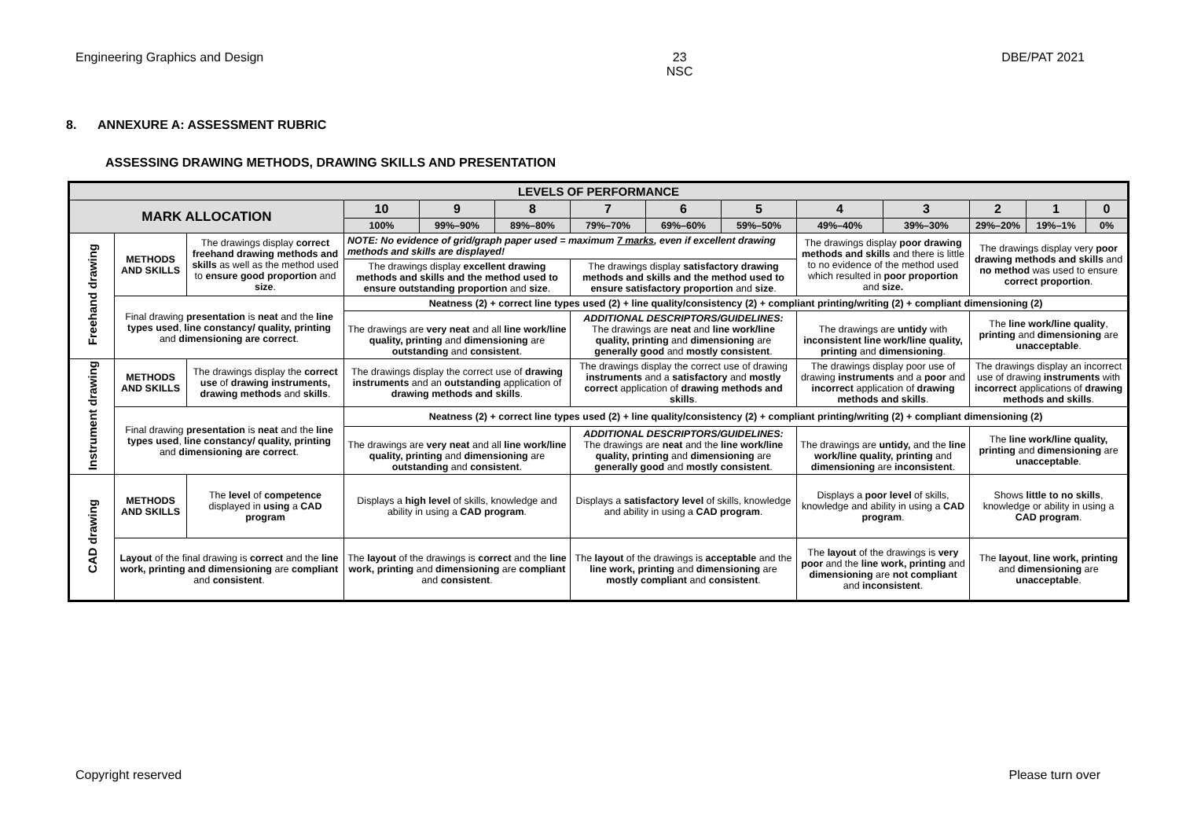Engineering Graphics and Design 23
NSC DBE/PAT 2021
8. ANNEXURE A: ASSESSMENT RUBRIC
ASSESSING DRAWING METHODS, DRAWING SKILLS AND PRESENTATION
| LEVELS OF PERFORMANCE | | | | | | | | | | | | | |
| --- | --- | --- | --- | --- | --- | --- | --- | --- | --- | --- | --- | --- | --- |
| MARK ALLOCATION | | | 10 | 9 | 8 | 7 | 6 | 5 | 4 | 3 | 2 | 1 | 0 |
| | | | 100% | 99%–90% | 89%–80% | 79%–70% | 69%–60% | 59%–50% | 49%–40% | 39%–30% | 29%–20% | 19%–1% | 0% |
| Freehand drawing | METHODS AND SKILLS | The drawings display correct freehand drawing methods and skills as well as the method used to ensure good proportion and size . | NOTE: No evidence of grid/graph paper used = maximum 7 marks , even if excellent drawing methods and skills are displayed! | | | | | | The drawings display poor drawing methods and skills and there is little to no evidence of the method used which resulted in poor proportion and size. | | The drawings display very poor drawing methods and skills and no method was used to ensure correct proportion . | | |
| | | | The drawings display excellent drawing methods and skills and the method used to ensure outstanding proportion and size . | | | The drawings display satisfactory drawing methods and skills and the method used to ensure satisfactory proportion and size . | | | | | | | |
| | Final drawing presentation is neat and the line types used , line constancy/ quality, printing and dimensioning are correct . | | Neatness (2) + correct line types used (2) + line quality/consistency (2) + compliant printing/writing (2) + compliant dimensioning (2) | | | | | | | | | | |
| | | | The drawings are very neat and all line work/line quality, printing and dimensioning are outstanding and consistent . | | | ADDITIONAL DESCRIPTORS/GUIDELINES: The drawings are neat and line work/line quality, printing and dimensioning are generally good and mostly consistent . | | | The drawings are untidy with inconsistent line work/line quality, printing and dimensioning . | | The line work/line quality , printing and dimensioning are unacceptable . | | |
| Instrument drawing | METHODS AND SKILLS | The drawings display the correct use of drawing instruments, drawing methods and skills . | The drawings display the correct use of drawing instruments and an outstanding application of drawing methods and skills . | | | The drawings display the correct use of drawing instruments and a satisfactory and mostly correct application of drawing methods and skills . | | | The drawings display poor use of drawing instruments and a poor and incorrect application of drawing methods and skills . | | The drawings display an incorrect use of drawing instruments with incorrect applications of drawing methods and skills . | | |
| | Final drawing presentation is neat and the line types used , line constancy/ quality, printing and dimensioning are correct . | | Neatness (2) + correct line types used (2) + line quality/consistency (2) + compliant printing/writing (2) + compliant dimensioning (2) | | | | | | | | | | |
| | | | The drawings are very neat and all line work/line quality, printing and dimensioning are outstanding and consistent . | | | ADDITIONAL DESCRIPTORS/GUIDELINES: The drawings are neat and the line work/line quality, printing and dimensioning are generally good and mostly consistent . | | | The drawings are untidy, and the line work/line quality, printing and dimensioning are inconsistent . | | The line work/line quality, printing and dimensioning are unacceptable . | | |
| CAD drawing | METHODS AND SKILLS | The level of competence displayed in using a CAD program | Displays a high level of skills, knowledge and ability in using a CAD program . | | | Displays a satisfactory level of skills, knowledge and ability in using a CAD program . | | | Displays a poor level of skills, knowledge and ability in using a CAD program . | | Shows little to no skills , knowledge or ability in using a CAD program . | | |
| | Layout of the final drawing is correct and the line work, printing and dimensioning are compliant and consistent . | | The layout of the drawings is correct and the line work, printing and dimensioning are compliant and consistent . | | | The layout of the drawings is acceptable and the line work, printing and dimensioning are mostly compliant and consistent . | | | The layout of the drawings is very poor and the line work, printing and dimensioning are not compliant and inconsistent . | | The layout , line work, printing and dimensioning are unacceptable . | | |
Copyright reserved Please turn over